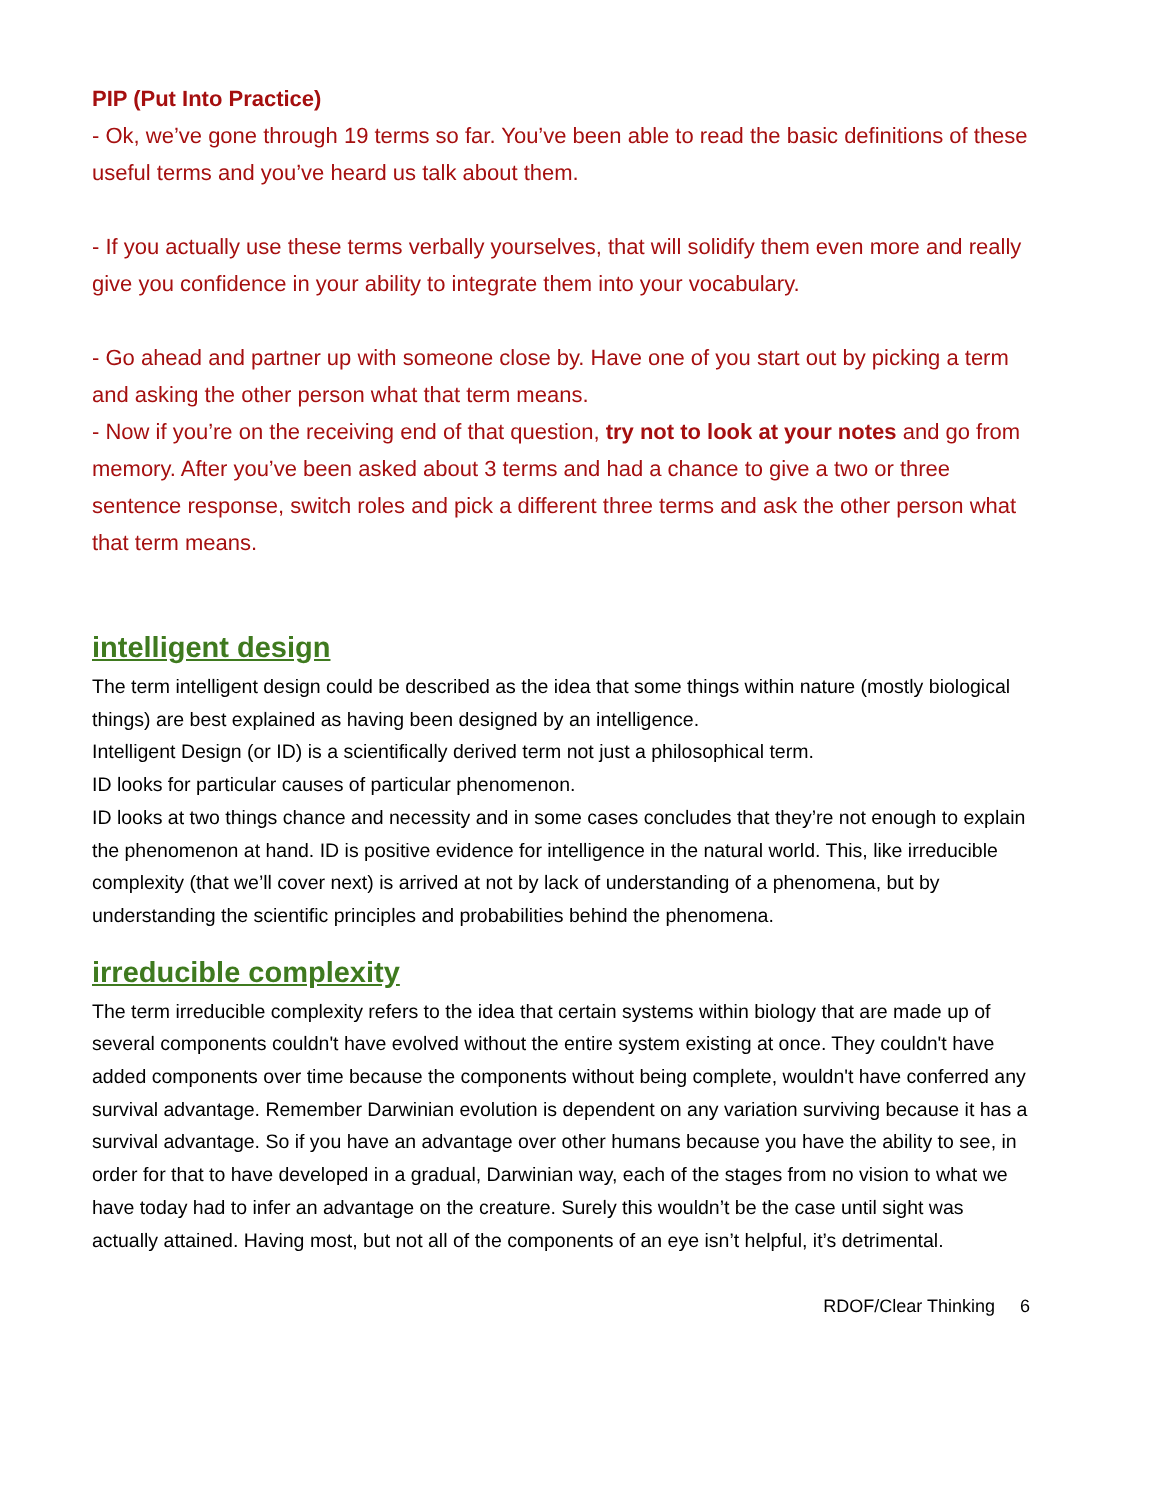PIP (Put Into Practice)
- Ok, we’ve gone through 19 terms so far. You’ve been able to read the basic definitions of these useful terms and you’ve heard us talk about them.
- If you actually use these terms verbally yourselves, that will solidify them even more and really give you confidence in your ability to integrate them into your vocabulary.
- Go ahead and partner up with someone close by. Have one of you start out by picking a term and asking the other person what that term means.
- Now if you’re on the receiving end of that question, try not to look at your notes and go from memory. After you’ve been asked about 3 terms and had a chance to give a two or three sentence response, switch roles and pick a different three terms and ask the other person what that term means.
intelligent design
The term intelligent design could be described as the idea that some things within nature (mostly biological things) are best explained as having been designed by an intelligence.
Intelligent Design (or ID) is a scientifically derived term not just a philosophical term.
ID looks for particular causes of particular phenomenon.
ID looks at two things chance and necessity and in some cases concludes that they’re not enough to explain the phenomenon at hand. ID is positive evidence for intelligence in the natural world. This, like irreducible complexity (that we’ll cover next) is arrived at not by lack of understanding of a phenomena, but by understanding the scientific principles and probabilities behind the phenomena.
irreducible complexity
The term irreducible complexity refers to the idea that certain systems within biology that are made up of several components couldn't have evolved without the entire system existing at once. They couldn't have added components over time because the components without being complete, wouldn't have conferred any survival advantage. Remember Darwinian evolution is dependent on any variation surviving because it has a survival advantage. So if you have an advantage over other humans because you have the ability to see, in order for that to have developed in a gradual, Darwinian way, each of the stages from no vision to what we have today had to infer an advantage on the creature. Surely this wouldn’t be the case until sight was actually attained. Having most, but not all of the components of an eye isn’t helpful, it’s detrimental.
RDOF/Clear Thinking 6